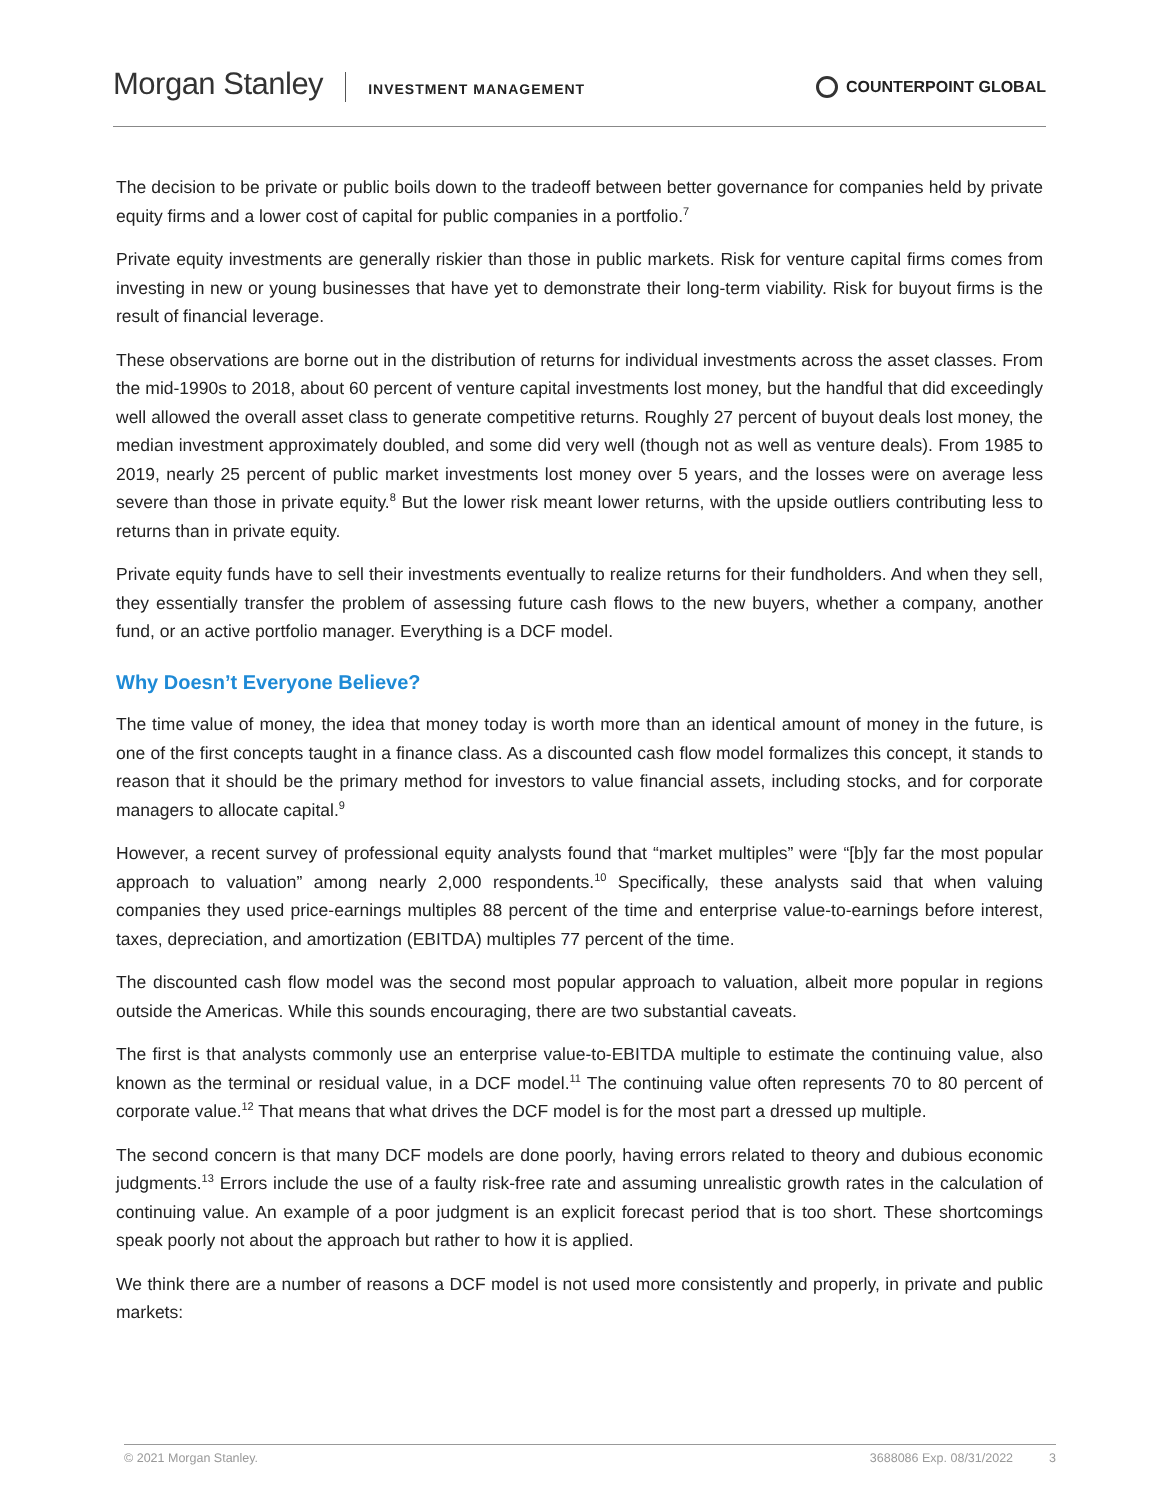Morgan Stanley INVESTMENT MANAGEMENT COUNTERPOINT GLOBAL
The decision to be private or public boils down to the tradeoff between better governance for companies held by private equity firms and a lower cost of capital for public companies in a portfolio.<sup>7</sup>
Private equity investments are generally riskier than those in public markets. Risk for venture capital firms comes from investing in new or young businesses that have yet to demonstrate their long-term viability. Risk for buyout firms is the result of financial leverage.
These observations are borne out in the distribution of returns for individual investments across the asset classes. From the mid-1990s to 2018, about 60 percent of venture capital investments lost money, but the handful that did exceedingly well allowed the overall asset class to generate competitive returns. Roughly 27 percent of buyout deals lost money, the median investment approximately doubled, and some did very well (though not as well as venture deals). From 1985 to 2019, nearly 25 percent of public market investments lost money over 5 years, and the losses were on average less severe than those in private equity.<sup>8</sup> But the lower risk meant lower returns, with the upside outliers contributing less to returns than in private equity.
Private equity funds have to sell their investments eventually to realize returns for their fundholders. And when they sell, they essentially transfer the problem of assessing future cash flows to the new buyers, whether a company, another fund, or an active portfolio manager. Everything is a DCF model.
Why Doesn’t Everyone Believe?
The time value of money, the idea that money today is worth more than an identical amount of money in the future, is one of the first concepts taught in a finance class. As a discounted cash flow model formalizes this concept, it stands to reason that it should be the primary method for investors to value financial assets, including stocks, and for corporate managers to allocate capital.<sup>9</sup>
However, a recent survey of professional equity analysts found that “market multiples” were “[b]y far the most popular approach to valuation” among nearly 2,000 respondents.<sup>10</sup> Specifically, these analysts said that when valuing companies they used price-earnings multiples 88 percent of the time and enterprise value-to-earnings before interest, taxes, depreciation, and amortization (EBITDA) multiples 77 percent of the time.
The discounted cash flow model was the second most popular approach to valuation, albeit more popular in regions outside the Americas. While this sounds encouraging, there are two substantial caveats.
The first is that analysts commonly use an enterprise value-to-EBITDA multiple to estimate the continuing value, also known as the terminal or residual value, in a DCF model.<sup>11</sup> The continuing value often represents 70 to 80 percent of corporate value.<sup>12</sup> That means that what drives the DCF model is for the most part a dressed up multiple.
The second concern is that many DCF models are done poorly, having errors related to theory and dubious economic judgments.<sup>13</sup> Errors include the use of a faulty risk-free rate and assuming unrealistic growth rates in the calculation of continuing value. An example of a poor judgment is an explicit forecast period that is too short. These shortcomings speak poorly not about the approach but rather to how it is applied.
We think there are a number of reasons a DCF model is not used more consistently and properly, in private and public markets:
© 2021 Morgan Stanley. 3688086 Exp. 08/31/2022 3